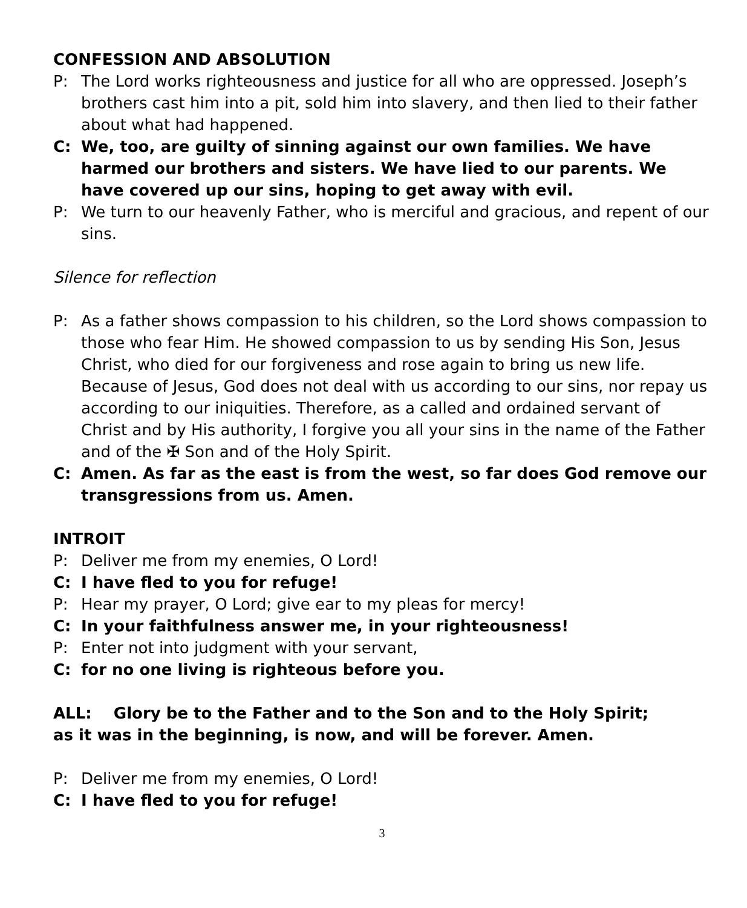CONFESSION AND ABSOLUTION
P: The Lord works righteousness and justice for all who are oppressed. Joseph’s brothers cast him into a pit, sold him into slavery, and then lied to their father about what had happened.
C: We, too, are guilty of sinning against our own families. We have harmed our brothers and sisters. We have lied to our parents. We have covered up our sins, hoping to get away with evil.
P: We turn to our heavenly Father, who is merciful and gracious, and repent of our sins.
Silence for reflection
P: As a father shows compassion to his children, so the Lord shows compassion to those who fear Him. He showed compassion to us by sending His Son, Jesus Christ, who died for our forgiveness and rose again to bring us new life. Because of Jesus, God does not deal with us according to our sins, nor repay us according to our iniquities. Therefore, as a called and ordained servant of Christ and by His authority, I forgive you all your sins in the name of the Father and of the ✠ Son and of the Holy Spirit.
C: Amen. As far as the east is from the west, so far does God remove our transgressions from us. Amen.
INTROIT
P: Deliver me from my enemies, O Lord!
C: I have fled to you for refuge!
P: Hear my prayer, O Lord; give ear to my pleas for mercy!
C: In your faithfulness answer me, in your righteousness!
P: Enter not into judgment with your servant,
C: for no one living is righteous before you.
ALL: Glory be to the Father and to the Son and to the Holy Spirit;
as it was in the beginning, is now, and will be forever. Amen.
P: Deliver me from my enemies, O Lord!
C: I have fled to you for refuge!
3